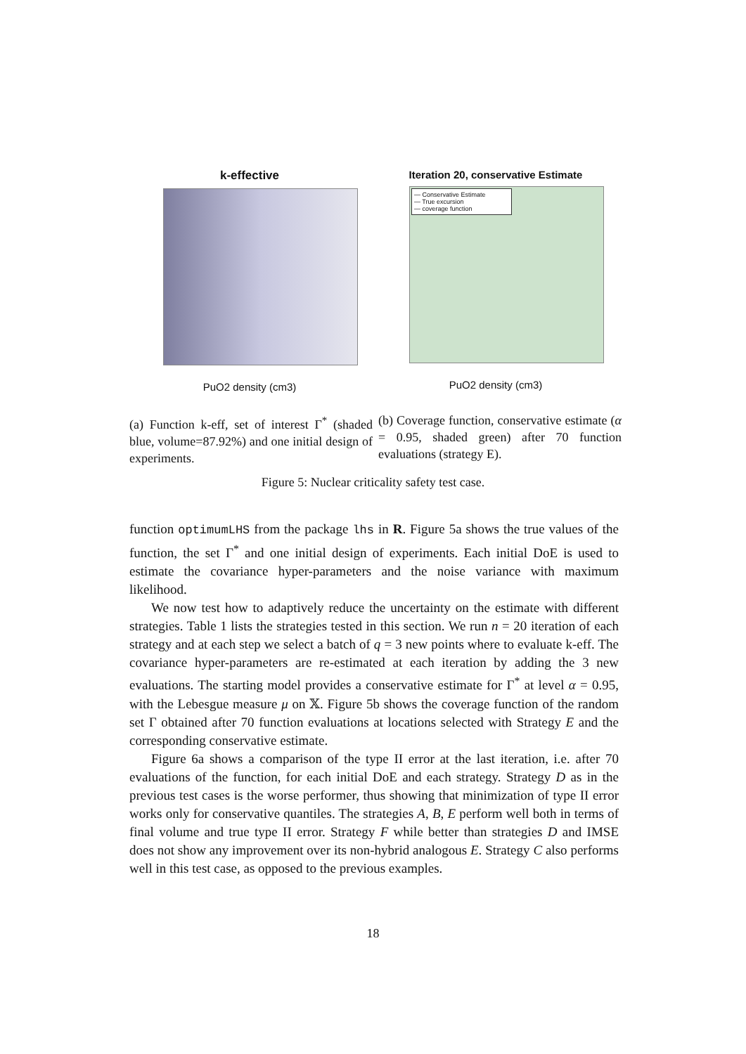k-effective
PuO2 density (cm3)
Iteration 20, conservative Estimate
— Conservative Estimate
— True excursion
— coverage function
PuO2 density (cm3)
(a) Function k-eff, set of interest Γ<sup>*</sup> (shaded blue, volume=87.92%) and one initial design of experiments.
(b) Coverage function, conservative estimate (α = 0.95, shaded green) after 70 function evaluations (strategy E).
Figure 5: Nuclear criticality safety test case.
function optimumLHS from the package lhs in R. Figure 5a shows the true values of the function, the set Γ<sup>*</sup> and one initial design of experiments. Each initial DoE is used to estimate the covariance hyper-parameters and the noise variance with maximum likelihood.
We now test how to adaptively reduce the uncertainty on the estimate with different strategies. Table 1 lists the strategies tested in this section. We run n = 20 iteration of each strategy and at each step we select a batch of q = 3 new points where to evaluate k-eff. The covariance hyper-parameters are re-estimated at each iteration by adding the 3 new evaluations. The starting model provides a conservative estimate for Γ<sup>*</sup> at level α = 0.95, with the Lebesgue measure μ on 𝕏. Figure 5b shows the coverage function of the random set Γ obtained after 70 function evaluations at locations selected with Strategy E and the corresponding conservative estimate.
Figure 6a shows a comparison of the type II error at the last iteration, i.e. after 70 evaluations of the function, for each initial DoE and each strategy. Strategy D as in the previous test cases is the worse performer, thus showing that minimization of type II error works only for conservative quantiles. The strategies A, B, E perform well both in terms of final volume and true type II error. Strategy F while better than strategies D and IMSE does not show any improvement over its non-hybrid analogous E. Strategy C also performs well in this test case, as opposed to the previous examples.
18